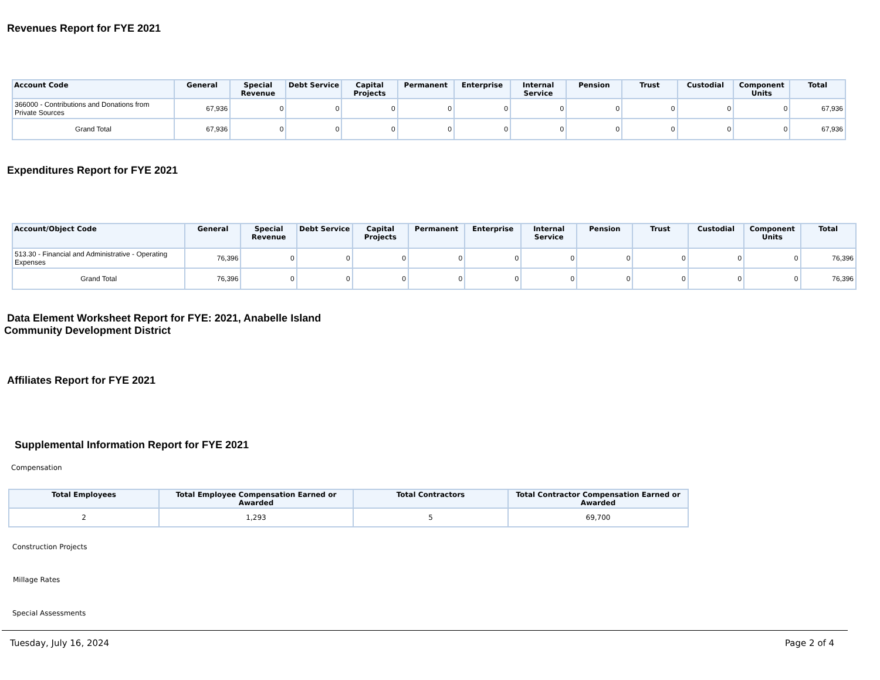Revenues Report for FYE 2021
| Account Code | General | Special Revenue | Debt Service | Capital Projects | Permanent | Enterprise | Internal Service | Pension | Trust | Custodial | Component Units | Total |
| --- | --- | --- | --- | --- | --- | --- | --- | --- | --- | --- | --- | --- |
| 366000 - Contributions and Donations from Private Sources | 67,936 | 0 | 0 | 0 | 0 | 0 | 0 | 0 | 0 | 0 | 0 | 67,936 |
| Grand Total | 67,936 | 0 | 0 | 0 | 0 | 0 | 0 | 0 | 0 | 0 | 0 | 67,936 |
Expenditures Report for FYE 2021
| Account/Object Code | General | Special Revenue | Debt Service | Capital Projects | Permanent | Enterprise | Internal Service | Pension | Trust | Custodial | Component Units | Total |
| --- | --- | --- | --- | --- | --- | --- | --- | --- | --- | --- | --- | --- |
| 513.30 - Financial and Administrative - Operating Expenses | 76,396 | 0 | 0 | 0 | 0 | 0 | 0 | 0 | 0 | 0 | 0 | 76,396 |
| Grand Total | 76,396 | 0 | 0 | 0 | 0 | 0 | 0 | 0 | 0 | 0 | 0 | 76,396 |
Data Element Worksheet Report for FYE: 2021, Anabelle Island Community Development District
Affiliates Report for FYE 2021
Supplemental Information Report for FYE 2021
Compensation
| Total Employees | Total Employee Compensation Earned or Awarded | Total Contractors | Total Contractor Compensation Earned or Awarded |
| --- | --- | --- | --- |
| 2 | 1,293 | 5 | 69,700 |
Construction Projects
Millage Rates
Special Assessments
Tuesday, July 16, 2024 Page 2 of 4